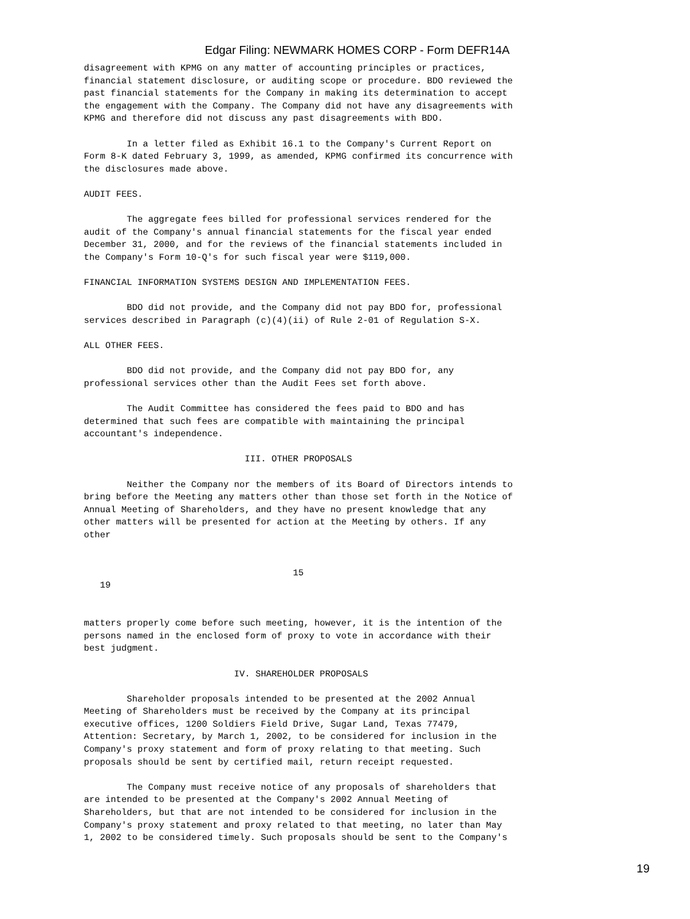Edgar Filing: NEWMARK HOMES CORP - Form DEFR14A
disagreement with KPMG on any matter of accounting principles or practices,
financial statement disclosure, or auditing scope or procedure. BDO reviewed the
past financial statements for the Company in making its determination to accept
the engagement with the Company. The Company did not have any disagreements with
KPMG and therefore did not discuss any past disagreements with BDO.

        In a letter filed as Exhibit 16.1 to the Company's Current Report on
Form 8-K dated February 3, 1999, as amended, KPMG confirmed its concurrence with
the disclosures made above.

AUDIT FEES.

        The aggregate fees billed for professional services rendered for the
audit of the Company's annual financial statements for the fiscal year ended
December 31, 2000, and for the reviews of the financial statements included in
the Company's Form 10-Q's for such fiscal year were $119,000.

FINANCIAL INFORMATION SYSTEMS DESIGN AND IMPLEMENTATION FEES.

        BDO did not provide, and the Company did not pay BDO for, professional
services described in Paragraph (c)(4)(ii) of Rule 2-01 of Regulation S-X.

ALL OTHER FEES.

        BDO did not provide, and the Company did not pay BDO for, any
professional services other than the Audit Fees set forth above.

        The Audit Committee has considered the fees paid to BDO and has
determined that such fees are compatible with maintaining the principal
accountant's independence.

                              III. OTHER PROPOSALS

        Neither the Company nor the members of its Board of Directors intends to
bring before the Meeting any matters other than those set forth in the Notice of
Annual Meeting of Shareholders, and they have no present knowledge that any
other matters will be presented for action at the Meeting by others. If any
other


                                       15
   19


matters properly come before such meeting, however, it is the intention of the
persons named in the enclosed form of proxy to vote in accordance with their
best judgment.

                            IV. SHAREHOLDER PROPOSALS

        Shareholder proposals intended to be presented at the 2002 Annual
Meeting of Shareholders must be received by the Company at its principal
executive offices, 1200 Soldiers Field Drive, Sugar Land, Texas 77479,
Attention: Secretary, by March 1, 2002, to be considered for inclusion in the
Company's proxy statement and form of proxy relating to that meeting. Such
proposals should be sent by certified mail, return receipt requested.

        The Company must receive notice of any proposals of shareholders that
are intended to be presented at the Company's 2002 Annual Meeting of
Shareholders, but that are not intended to be considered for inclusion in the
Company's proxy statement and proxy related to that meeting, no later than May
1, 2002 to be considered timely. Such proposals should be sent to the Company's
19